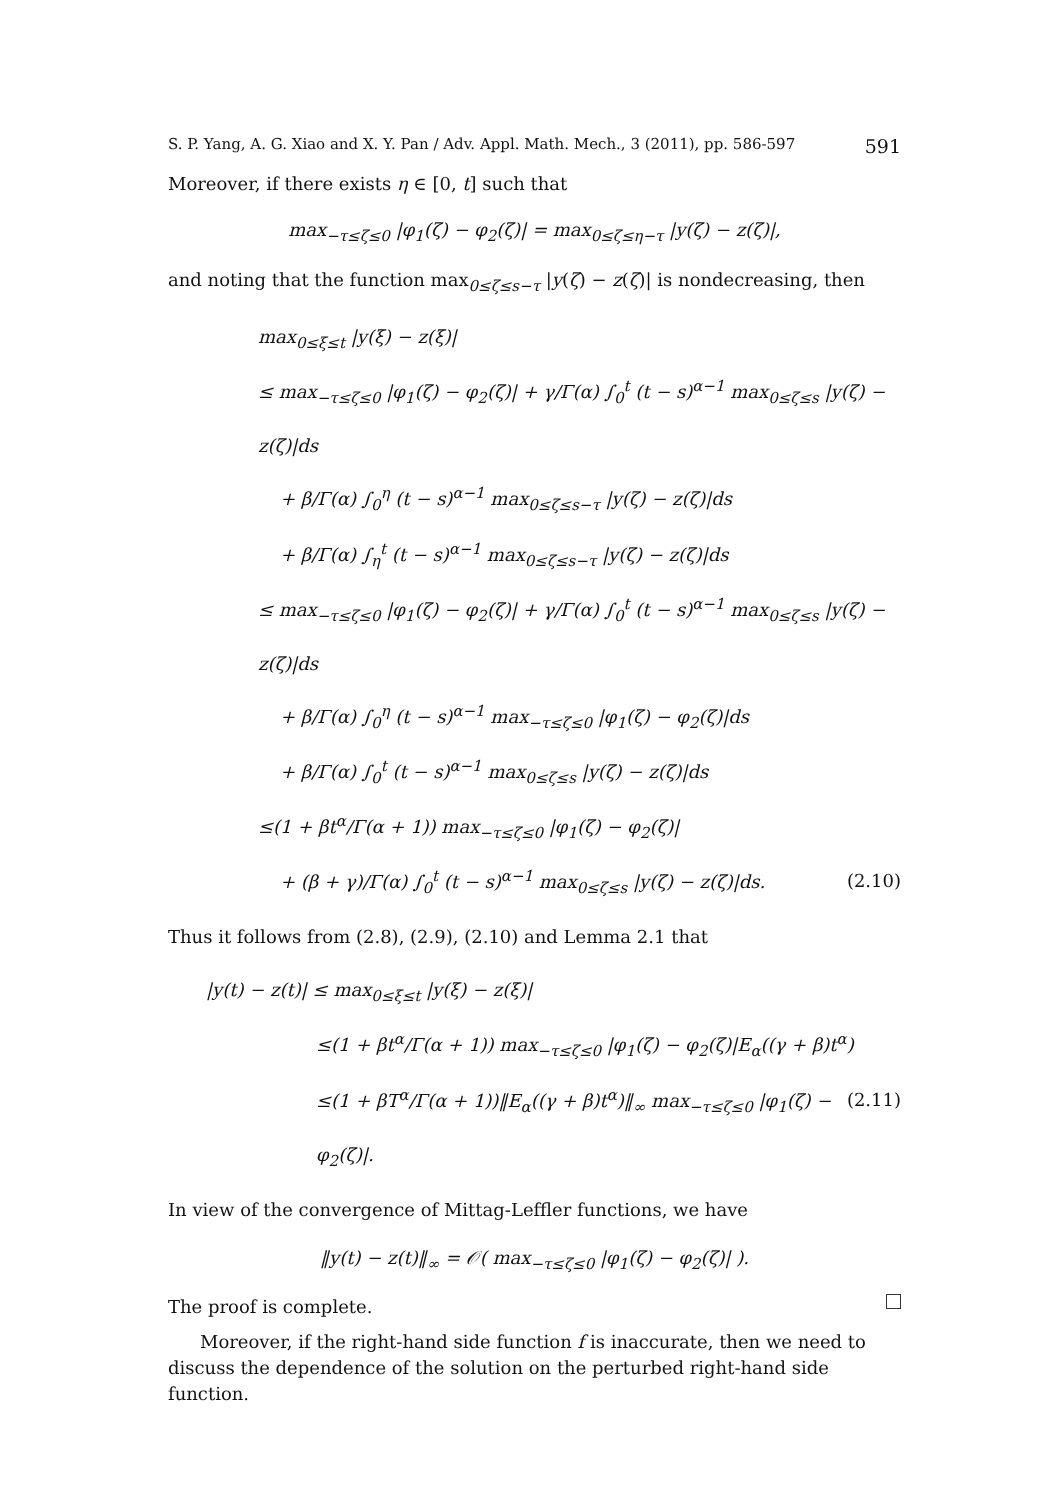S. P. Yang, A. G. Xiao and X. Y. Pan / Adv. Appl. Math. Mech., 3 (2011), pp. 586-597 591
Moreover, if there exists η ∈ [0, t] such that
max<sub>−τ≤ζ≤0</sub> |φ<sub>1</sub>(ζ) − φ<sub>2</sub>(ζ)| = max<sub>0≤ζ≤η−τ</sub> |y(ζ) − z(ζ)|,
and noting that the function max<sub>0≤ζ≤s−τ</sub> |y(ζ) − z(ζ)| is nondecreasing, then
max<sub>0≤ξ≤t</sub> |y(ξ) − z(ξ)|
≤ max<sub>−τ≤ζ≤0</sub> |φ<sub>1</sub>(ζ) − φ<sub>2</sub>(ζ)| + γ/Γ(α) ∫<sub>0</sub><sup>t</sup> (t − s)<sup>α−1</sup> max<sub>0≤ζ≤s</sub> |y(ζ) − z(ζ)|ds
+ β/Γ(α) ∫<sub>0</sub><sup>η</sup> (t − s)<sup>α−1</sup> max<sub>0≤ζ≤s−τ</sub> |y(ζ) − z(ζ)|ds
+ β/Γ(α) ∫<sub>η</sub><sup>t</sup> (t − s)<sup>α−1</sup> max<sub>0≤ζ≤s−τ</sub> |y(ζ) − z(ζ)|ds
≤ max<sub>−τ≤ζ≤0</sub> |φ<sub>1</sub>(ζ) − φ<sub>2</sub>(ζ)| + γ/Γ(α) ∫<sub>0</sub><sup>t</sup> (t − s)<sup>α−1</sup> max<sub>0≤ζ≤s</sub> |y(ζ) − z(ζ)|ds
+ β/Γ(α) ∫<sub>0</sub><sup>η</sup> (t − s)<sup>α−1</sup> max<sub>−τ≤ζ≤0</sub> |φ<sub>1</sub>(ζ) − φ<sub>2</sub>(ζ)|ds
+ β/Γ(α) ∫<sub>0</sub><sup>t</sup> (t − s)<sup>α−1</sup> max<sub>0≤ζ≤s</sub> |y(ζ) − z(ζ)|ds
≤(1 + βt<sup>α</sup>/Γ(α + 1)) max<sub>−τ≤ζ≤0</sub> |φ<sub>1</sub>(ζ) − φ<sub>2</sub>(ζ)|
+ (β + γ)/Γ(α) ∫<sub>0</sub><sup>t</sup> (t − s)<sup>α−1</sup> max<sub>0≤ζ≤s</sub> |y(ζ) − z(ζ)|ds. (2.10)
Thus it follows from (2.8), (2.9), (2.10) and Lemma 2.1 that
|y(t) − z(t)| ≤ max<sub>0≤ξ≤t</sub> |y(ξ) − z(ξ)|
≤(1 + βt<sup>α</sup>/Γ(α + 1)) max<sub>−τ≤ζ≤0</sub> |φ<sub>1</sub>(ζ) − φ<sub>2</sub>(ζ)|E<sub>α</sub>((γ + β)t<sup>α</sup>)
≤(1 + βT<sup>α</sup>/Γ(α + 1))‖E<sub>α</sub>((γ + β)t<sup>α</sup>)‖<sub>∞</sub> max<sub>−τ≤ζ≤0</sub> |φ<sub>1</sub>(ζ) − φ<sub>2</sub>(ζ)|. (2.11)
In view of the convergence of Mittag-Leffler functions, we have
‖y(t) − z(t)‖<sub>∞</sub> = 𝒪( max<sub>−τ≤ζ≤0</sub> |φ<sub>1</sub>(ζ) − φ<sub>2</sub>(ζ)| ).
The proof is complete.
Moreover, if the right-hand side function f is inaccurate, then we need to discuss the dependence of the solution on the perturbed right-hand side function.